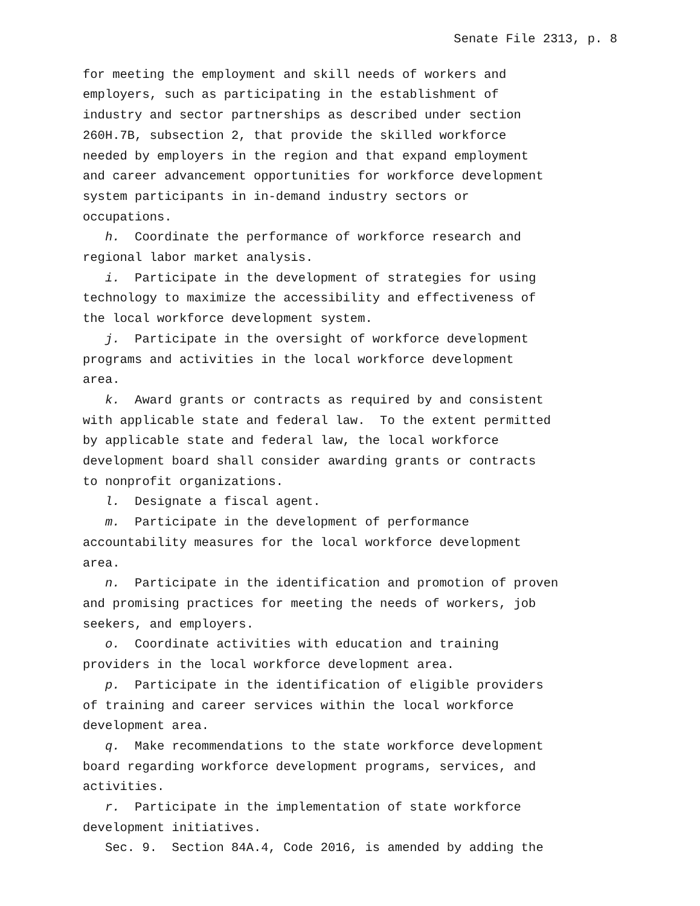Senate File 2313, p. 8
for meeting the employment and skill needs of workers and employers, such as participating in the establishment of industry and sector partnerships as described under section 260H.7B, subsection 2, that provide the skilled workforce needed by employers in the region and that expand employment and career advancement opportunities for workforce development system participants in in-demand industry sectors or occupations. h. Coordinate the performance of workforce research and regional labor market analysis. i. Participate in the development of strategies for using technology to maximize the accessibility and effectiveness of the local workforce development system. j. Participate in the oversight of workforce development programs and activities in the local workforce development area. k. Award grants or contracts as required by and consistent with applicable state and federal law. To the extent permitted by applicable state and federal law, the local workforce development board shall consider awarding grants or contracts to nonprofit organizations. l. Designate a fiscal agent. m. Participate in the development of performance accountability measures for the local workforce development area. n. Participate in the identification and promotion of proven and promising practices for meeting the needs of workers, job seekers, and employers. o. Coordinate activities with education and training providers in the local workforce development area. p. Participate in the identification of eligible providers of training and career services within the local workforce development area. q. Make recommendations to the state workforce development board regarding workforce development programs, services, and activities. r. Participate in the implementation of state workforce development initiatives. Sec. 9. Section 84A.4, Code 2016, is amended by adding the